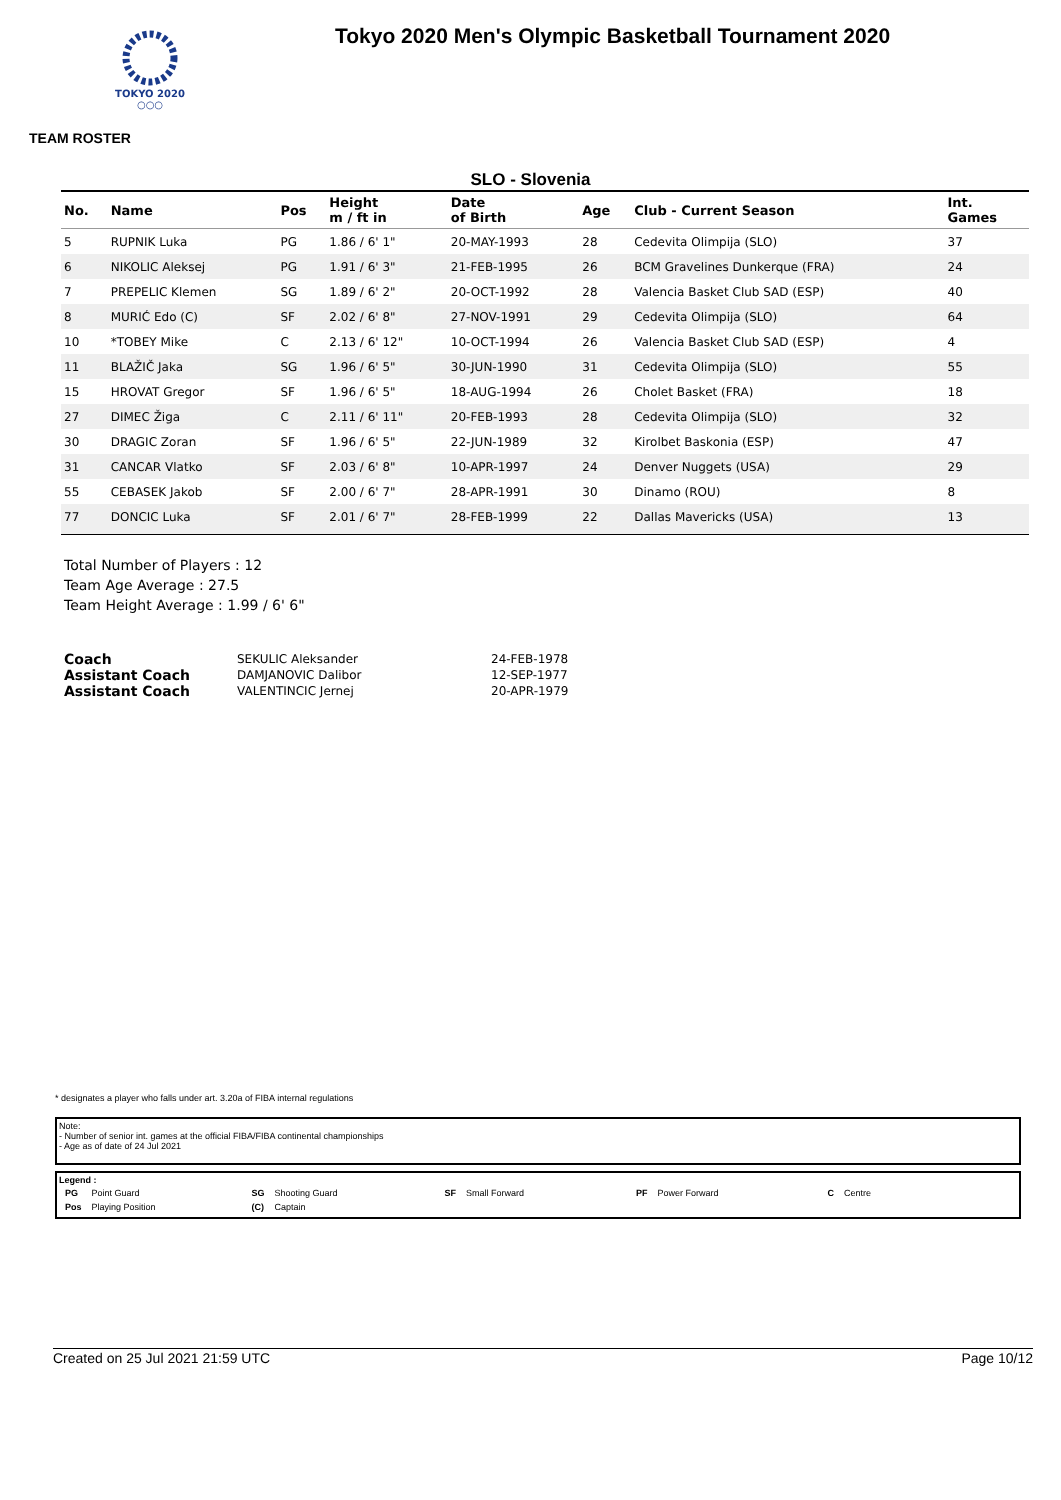TOKYO 2020
○○○
Tokyo 2020 Men's Olympic Basketball Tournament 2020
TEAM ROSTER
SLO - Slovenia
| No. | Name | Pos | Height m / ft in | Date of Birth | Age | Club - Current Season | Int. Games |
| --- | --- | --- | --- | --- | --- | --- | --- |
| 5 | RUPNIK Luka | PG | 1.86 / 6' 1" | 20-MAY-1993 | 28 | Cedevita Olimpija (SLO) | 37 |
| 6 | NIKOLIC Aleksej | PG | 1.91 / 6' 3" | 21-FEB-1995 | 26 | BCM Gravelines Dunkerque (FRA) | 24 |
| 7 | PREPELIC Klemen | SG | 1.89 / 6' 2" | 20-OCT-1992 | 28 | Valencia Basket Club SAD (ESP) | 40 |
| 8 | MURIĆ Edo (C) | SF | 2.02 / 6' 8" | 27-NOV-1991 | 29 | Cedevita Olimpija (SLO) | 64 |
| 10 | *TOBEY Mike | C | 2.13 / 6' 12" | 10-OCT-1994 | 26 | Valencia Basket Club SAD (ESP) | 4 |
| 11 | BLAŽIČ Jaka | SG | 1.96 / 6' 5" | 30-JUN-1990 | 31 | Cedevita Olimpija (SLO) | 55 |
| 15 | HROVAT Gregor | SF | 1.96 / 6' 5" | 18-AUG-1994 | 26 | Cholet Basket (FRA) | 18 |
| 27 | DIMEC Žiga | C | 2.11 / 6' 11" | 20-FEB-1993 | 28 | Cedevita Olimpija (SLO) | 32 |
| 30 | DRAGIC Zoran | SF | 1.96 / 6' 5" | 22-JUN-1989 | 32 | Kirolbet Baskonia (ESP) | 47 |
| 31 | CANCAR Vlatko | SF | 2.03 / 6' 8" | 10-APR-1997 | 24 | Denver Nuggets (USA) | 29 |
| 55 | CEBASEK Jakob | SF | 2.00 / 6' 7" | 28-APR-1991 | 30 | Dinamo (ROU) | 8 |
| 77 | DONCIC Luka | SF | 2.01 / 6' 7" | 28-FEB-1999 | 22 | Dallas Mavericks (USA) | 13 |
Total Number of Players : 12
Team Age Average : 27.5
Team Height Average : 1.99 / 6' 6"
| Coach | SEKULIC Aleksander | 24-FEB-1978 |
| Assistant Coach | DAMJANOVIC Dalibor | 12-SEP-1977 |
| Assistant Coach | VALENTINCIC Jernej | 20-APR-1979 |
* designates a player who falls under art. 3.20a of FIBA internal regulations
Note:
- Number of senior int. games at the official FIBA/FIBA continental championships
- Age as of date of 24 Jul 2021
Legend :
| PG | Point Guard | SG | Shooting Guard | SF | Small Forward | PF | Power Forward | C | Centre |
| Pos | Playing Position | (C) | Captain | | | | | | |
Created on 25 Jul 2021 21:59 UTC Page 10/12